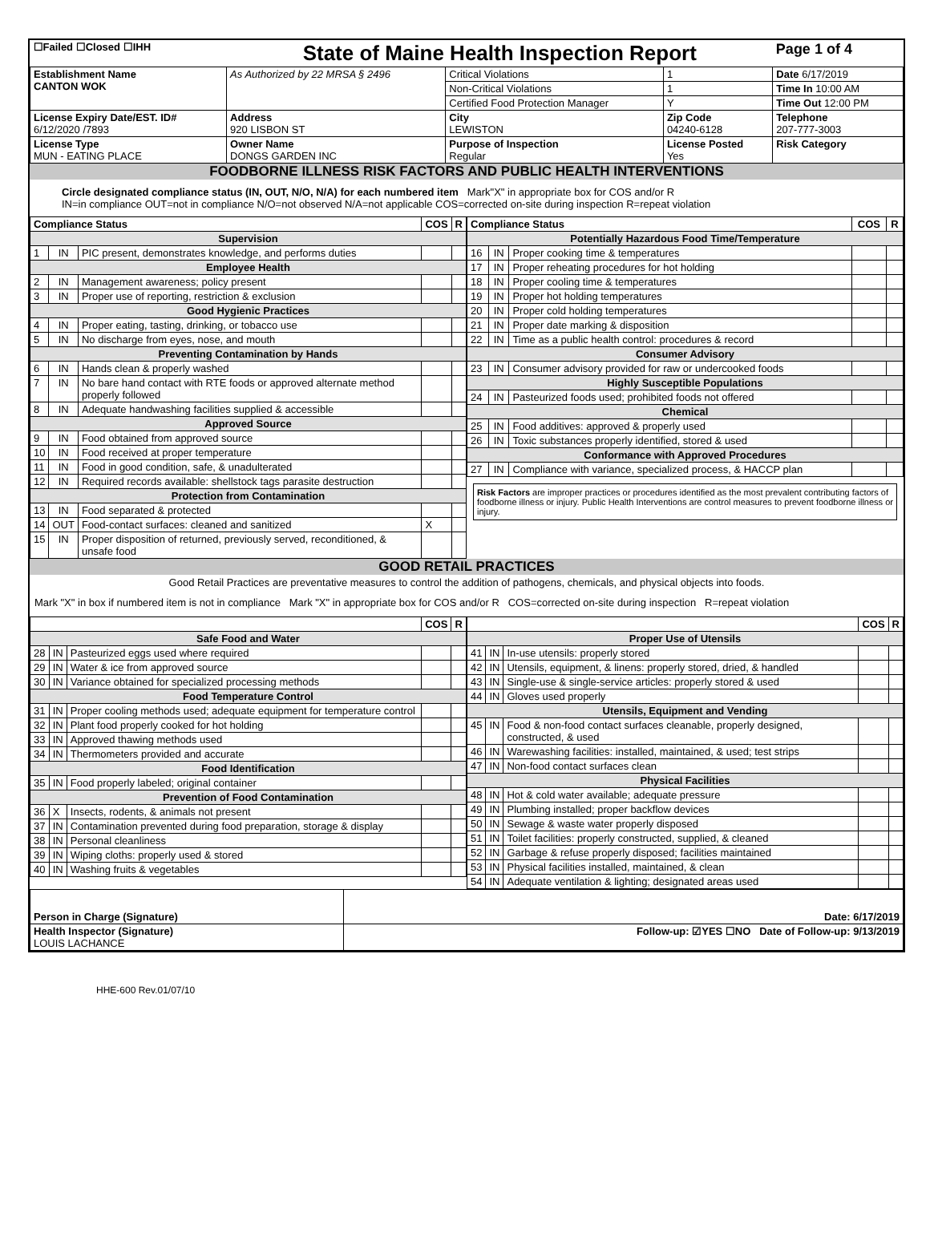| ☐Failed ☐Closed ☐IHH | State of Maine Health Inspection Report | | | Page 1 of 4 |
| Establishment Name CANTON WOK | As Authorized by 22 MRSA § 2496 | Critical Violations | 1 | Date 6/17/2019 |
| | | Non-Critical Violations | 1 | Time In 10:00 AM |
| | | Certified Food Protection Manager | Y | Time Out 12:00 PM |
| License Expiry Date/EST. ID# 6/12/2020 /7893 | Address 920 LISBON ST | City LEWISTON | Zip Code 04240-6128 | Telephone 207-777-3003 |
| License Type MUN - EATING PLACE | Owner Name DONGS GARDEN INC | Purpose of Inspection Regular | License Posted Yes | Risk Category |
FOODBORNE ILLNESS RISK FACTORS AND PUBLIC HEALTH INTERVENTIONS
Circle designated compliance status (IN, OUT, N/O, N/A) for each numbered item Mark"X" in appropriate box for COS and/or R
IN=in compliance OUT=not in compliance N/O=not observed N/A=not applicable COS=corrected on-site during inspection R=repeat violation
| Compliance Status | | | COS | R |
| --- | --- | --- | --- | --- |
| Supervision | | | | |
| 1 | IN | PIC present, demonstrates knowledge, and performs duties | | |
| Employee Health | | | | |
| 2 | IN | Management awareness; policy present | | |
| 3 | IN | Proper use of reporting, restriction & exclusion | | |
| Good Hygienic Practices | | | | |
| 4 | IN | Proper eating, tasting, drinking, or tobacco use | | |
| 5 | IN | No discharge from eyes, nose, and mouth | | |
| Preventing Contamination by Hands | | | | |
| 6 | IN | Hands clean & properly washed | | |
| 7 | IN | No bare hand contact with RTE foods or approved alternate method properly followed | | |
| 8 | IN | Adequate handwashing facilities supplied & accessible | | |
| Approved Source | | | | |
| 9 | IN | Food obtained from approved source | | |
| 10 | IN | Food received at proper temperature | | |
| 11 | IN | Food in good condition, safe, & unadulterated | | |
| 12 | IN | Required records available: shellstock tags parasite destruction | | |
| Protection from Contamination | | | | |
| 13 | IN | Food separated & protected | | |
| 14 | OUT | Food-contact surfaces: cleaned and sanitized | X | |
| 15 | IN | Proper disposition of returned, previously served, reconditioned, & unsafe food | | |
| Compliance Status | | | COS | R |
| --- | --- | --- | --- | --- |
| Potentially Hazardous Food Time/Temperature | | | | |
| 16 | IN | Proper cooking time & temperatures | | |
| 17 | IN | Proper reheating procedures for hot holding | | |
| 18 | IN | Proper cooling time & temperatures | | |
| 19 | IN | Proper hot holding temperatures | | |
| 20 | IN | Proper cold holding temperatures | | |
| 21 | IN | Proper date marking & disposition | | |
| 22 | IN | Time as a public health control: procedures & record | | |
| Consumer Advisory | | | | |
| 23 | IN | Consumer advisory provided for raw or undercooked foods | | |
| Highly Susceptible Populations | | | | |
| 24 | IN | Pasteurized foods used; prohibited foods not offered | | |
| Chemical | | | | |
| 25 | IN | Food additives: approved & properly used | | |
| 26 | IN | Toxic substances properly identified, stored & used | | |
| Conformance with Approved Procedures | | | | |
| 27 | IN | Compliance with variance, specialized process, & HACCP plan | | |
Risk Factors are improper practices or procedures identified as the most prevalent contributing factors of foodborne illness or injury. Public Health Interventions are control measures to prevent foodborne illness or injury.
GOOD RETAIL PRACTICES
Good Retail Practices are preventative measures to control the addition of pathogens, chemicals, and physical objects into foods.
Mark "X" in box if numbered item is not in compliance Mark "X" in appropriate box for COS and/or R COS=corrected on-site during inspection R=repeat violation
| | | | COS | R |
| --- | --- | --- | --- | --- |
| Safe Food and Water | | | | |
| 28 | IN | Pasteurized eggs used where required | | |
| 29 | IN | Water & ice from approved source | | |
| 30 | IN | Variance obtained for specialized processing methods | | |
| Food Temperature Control | | | | |
| 31 | IN | Proper cooling methods used; adequate equipment for temperature control | | |
| 32 | IN | Plant food properly cooked for hot holding | | |
| 33 | IN | Approved thawing methods used | | |
| 34 | IN | Thermometers provided and accurate | | |
| Food Identification | | | | |
| 35 | IN | Food properly labeled; original container | | |
| Prevention of Food Contamination | | | | |
| 36 | X | Insects, rodents, & animals not present | | |
| 37 | IN | Contamination prevented during food preparation, storage & display | | |
| 38 | IN | Personal cleanliness | | |
| 39 | IN | Wiping cloths: properly used & stored | | |
| 40 | IN | Washing fruits & vegetables | | |
| | | | COS | R |
| --- | --- | --- | --- | --- |
| Proper Use of Utensils | | | | |
| 41 | IN | In-use utensils: properly stored | | |
| 42 | IN | Utensils, equipment, & linens: properly stored, dried, & handled | | |
| 43 | IN | Single-use & single-service articles: properly stored & used | | |
| 44 | IN | Gloves used properly | | |
| Utensils, Equipment and Vending | | | | |
| 45 | IN | Food & non-food contact surfaces cleanable, properly designed, constructed, & used | | |
| 46 | IN | Warewashing facilities: installed, maintained, & used; test strips | | |
| 47 | IN | Non-food contact surfaces clean | | |
| Physical Facilities | | | | |
| 48 | IN | Hot & cold water available; adequate pressure | | |
| 49 | IN | Plumbing installed; proper backflow devices | | |
| 50 | IN | Sewage & waste water properly disposed | | |
| 51 | IN | Toilet facilities: properly constructed, supplied, & cleaned | | |
| 52 | IN | Garbage & refuse properly disposed; facilities maintained | | |
| 53 | IN | Physical facilities installed, maintained, & clean | | |
| 54 | IN | Adequate ventilation & lighting; designated areas used | | |
| Person in Charge (Signature) | Date: 6/17/2019 |
| Health Inspector (Signature) LOUIS LACHANCE | Follow-up: ☑YES ☐NO Date of Follow-up: 9/13/2019 |
HHE-600 Rev.01/07/10